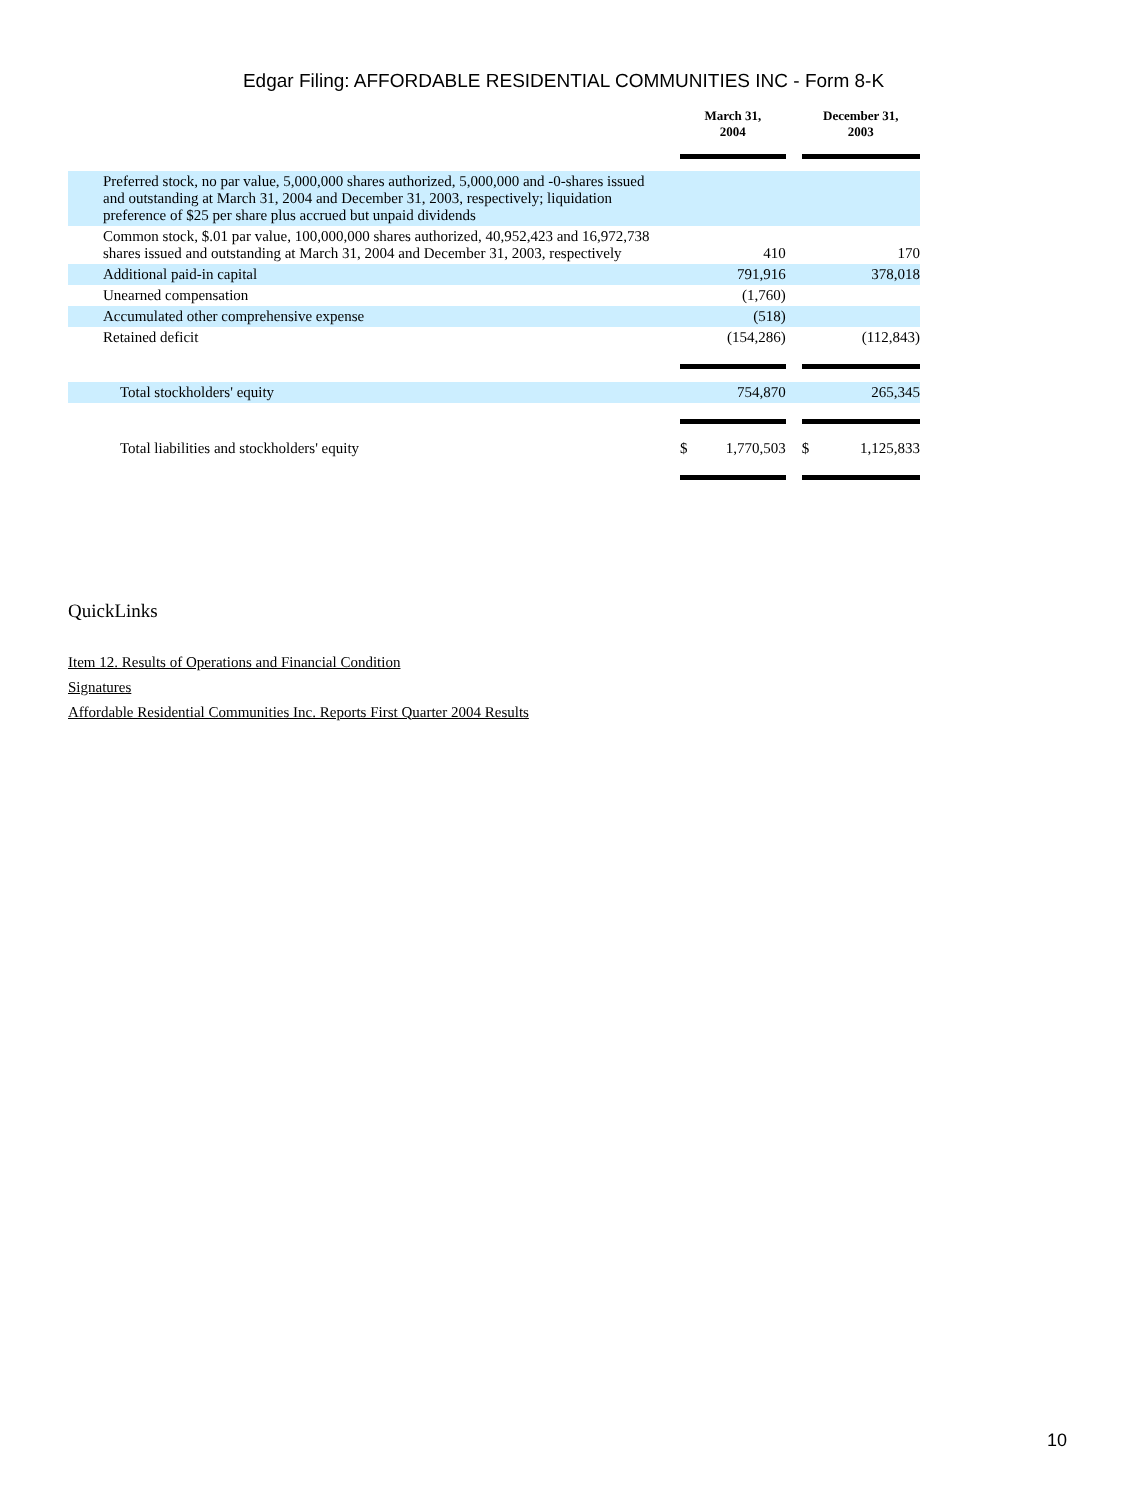Edgar Filing: AFFORDABLE RESIDENTIAL COMMUNITIES INC - Form 8-K
| | | March 31, 2004 | | | December 31, 2003 | | |
| Preferred stock, no par value, 5,000,000 shares authorized, 5,000,000 and -0-shares issued and outstanding at March 31, 2004 and December 31, 2003, respectively; liquidation preference of $25 per share plus accrued but unpaid dividends | | | | | | | |
| Common stock, $.01 par value, 100,000,000 shares authorized, 40,952,423 and 16,972,738 shares issued and outstanding at March 31, 2004 and December 31, 2003, respectively | | | 410 | | | 170 | |
| Additional paid-in capital | | | 791,916 | | | 378,018 | |
| Unearned compensation | | | (1,760) | | | | |
| Accumulated other comprehensive expense | | | (518) | | | | |
| Retained deficit | | | (154,286) | | | (112,843) | |
| Total stockholders' equity | | | 754,870 | | | 265,345 | |
| Total liabilities and stockholders' equity | | $ | 1,770,503 | | $ | 1,125,833 | |
QuickLinks
Item 12. Results of Operations and Financial Condition
Signatures
Affordable Residential Communities Inc. Reports First Quarter 2004 Results
10